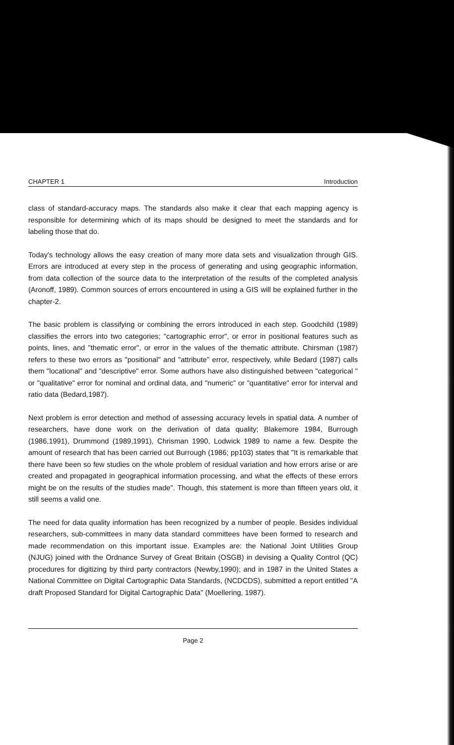CHAPTER 1 Introduction
class of standard-accuracy maps. The standards also make it clear that each mapping agency is responsible for determining which of its maps should be designed to meet the standards and for labeling those that do.
Today's technology allows the easy creation of many more data sets and visualization through GIS. Errors are introduced at every step in the process of generating and using geographic information, from data collection of the source data to the interpretation of the results of the completed analysis (Aronoff, 1989). Common sources of errors encountered in using a GIS will be explained further in the chapter-2.
The basic problem is classifying or combining the errors introduced in each step. Goodchild (1989) classifies the errors into two categories; "cartographic error", or error in positional features such as points, lines, and "thematic error", or error in the values of the thematic attribute. Chirsman (1987) refers to these two errors as "positional" and "attribute" error, respectively, while Bedard (1987) calls them "locational" and "descriptive" error. Some authors have also distinguished between "categorical " or "qualitative" error for nominal and ordinal data, and "numeric" or "quantitative" error for interval and ratio data (Bedard,1987).
Next problem is error detection and method of assessing accuracy levels in spatial data. A number of researchers, have done work on the derivation of data quality; Blakemore 1984, Burrough (1986,1991), Drummond (1989,1991), Chrisman 1990, Lodwick 1989 to name a few. Despite the amount of research that has been carried out Burrough (1986; pp103) states that "It is remarkable that there have been so few studies on the whole problem of residual variation and how errors arise or are created and propagated in geographical information processing, and what the effects of these errors might be on the results of the studies made". Though, this statement is more than fifteen years old, it still seems a valid one.
The need for data quality information has been recognized by a number of people. Besides individual researchers, sub-committees in many data standard committees have been formed to research and made recommendation on this important issue. Examples are: the National Joint Utilities Group (NJUG) joined with the Ordnance Survey of Great Britain (OSGB) in devising a Quality Control (QC) procedures for digitizing by third party contractors (Newby,1990); and in 1987 in the United States a National Committee on Digital Cartographic Data Standards, (NCDCDS), submitted a report entitled "A draft Proposed Standard for Digital Cartographic Data" (Moellering, 1987).
Page 2